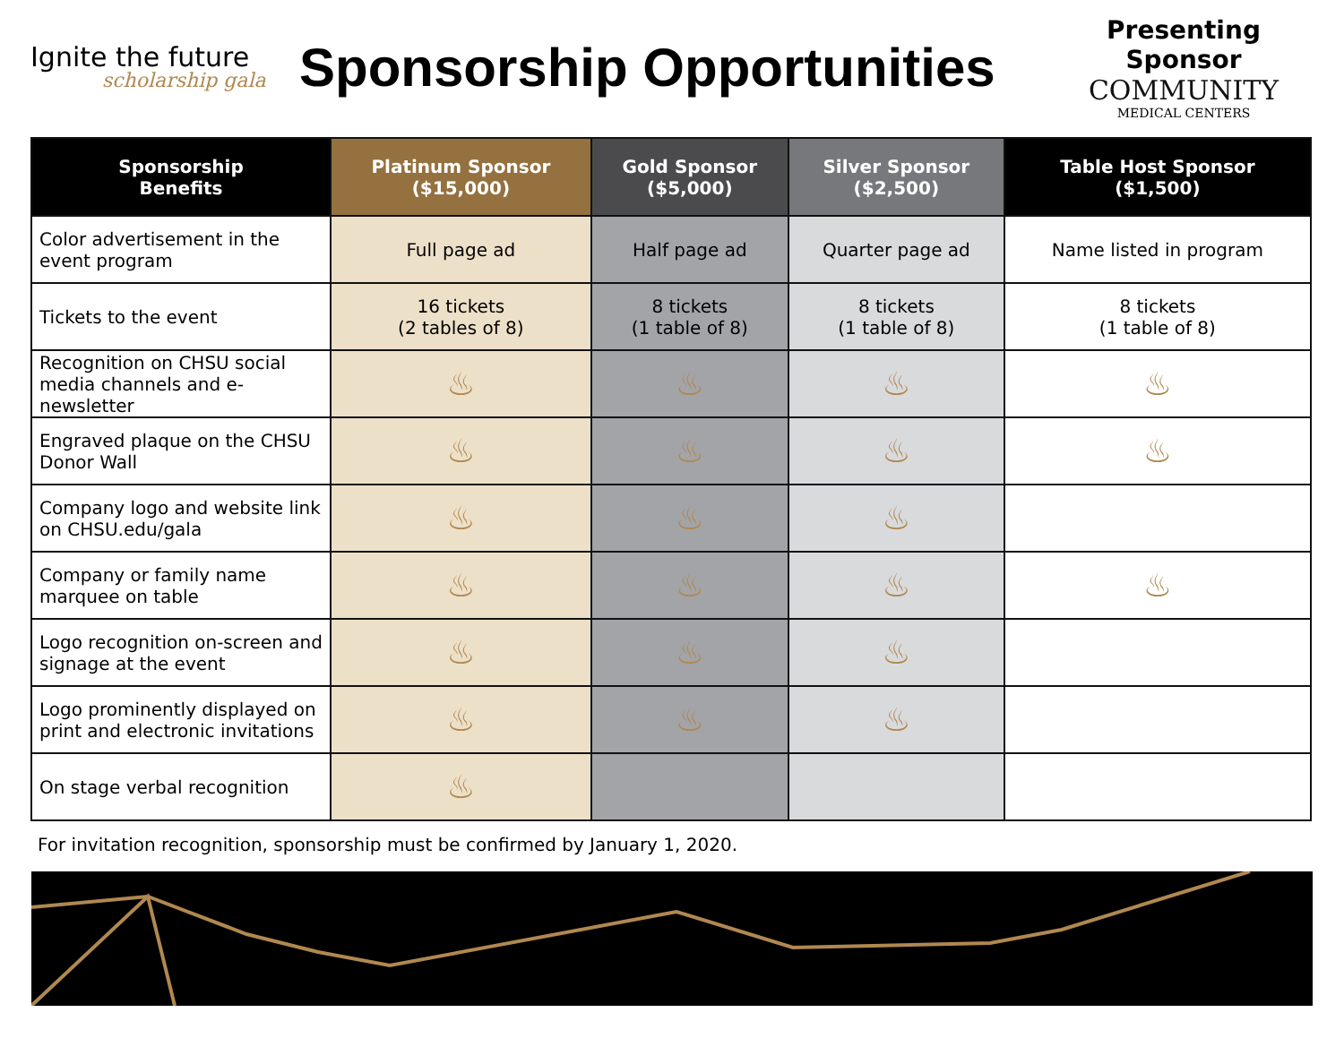Ignite the future
scholarship gala
Sponsorship Opportunities
Presenting Sponsor
COMMUNITY
MEDICAL CENTERS
| Sponsorship Benefits | Platinum Sponsor ($15,000) | Gold Sponsor ($5,000) | Silver Sponsor ($2,500) | Table Host Sponsor ($1,500) |
| --- | --- | --- | --- | --- |
| Color advertisement in the event program | Full page ad | Half page ad | Quarter page ad | Name listed in program |
| Tickets to the event | 16 tickets (2 tables of 8) | 8 tickets (1 table of 8) | 8 tickets (1 table of 8) | 8 tickets (1 table of 8) |
| Recognition on CHSU social media channels and e-newsletter | ♨ | ♨ | ♨ | ♨ |
| Engraved plaque on the CHSU Donor Wall | ♨ | ♨ | ♨ | ♨ |
| Company logo and website link on CHSU.edu/gala | ♨ | ♨ | ♨ | |
| Company or family name marquee on table | ♨ | ♨ | ♨ | ♨ |
| Logo recognition on-screen and signage at the event | ♨ | ♨ | ♨ | |
| Logo prominently displayed on print and electronic invitations | ♨ | ♨ | ♨ | |
| On stage verbal recognition | ♨ | | | |
For invitation recognition, sponsorship must be confirmed by January 1, 2020.